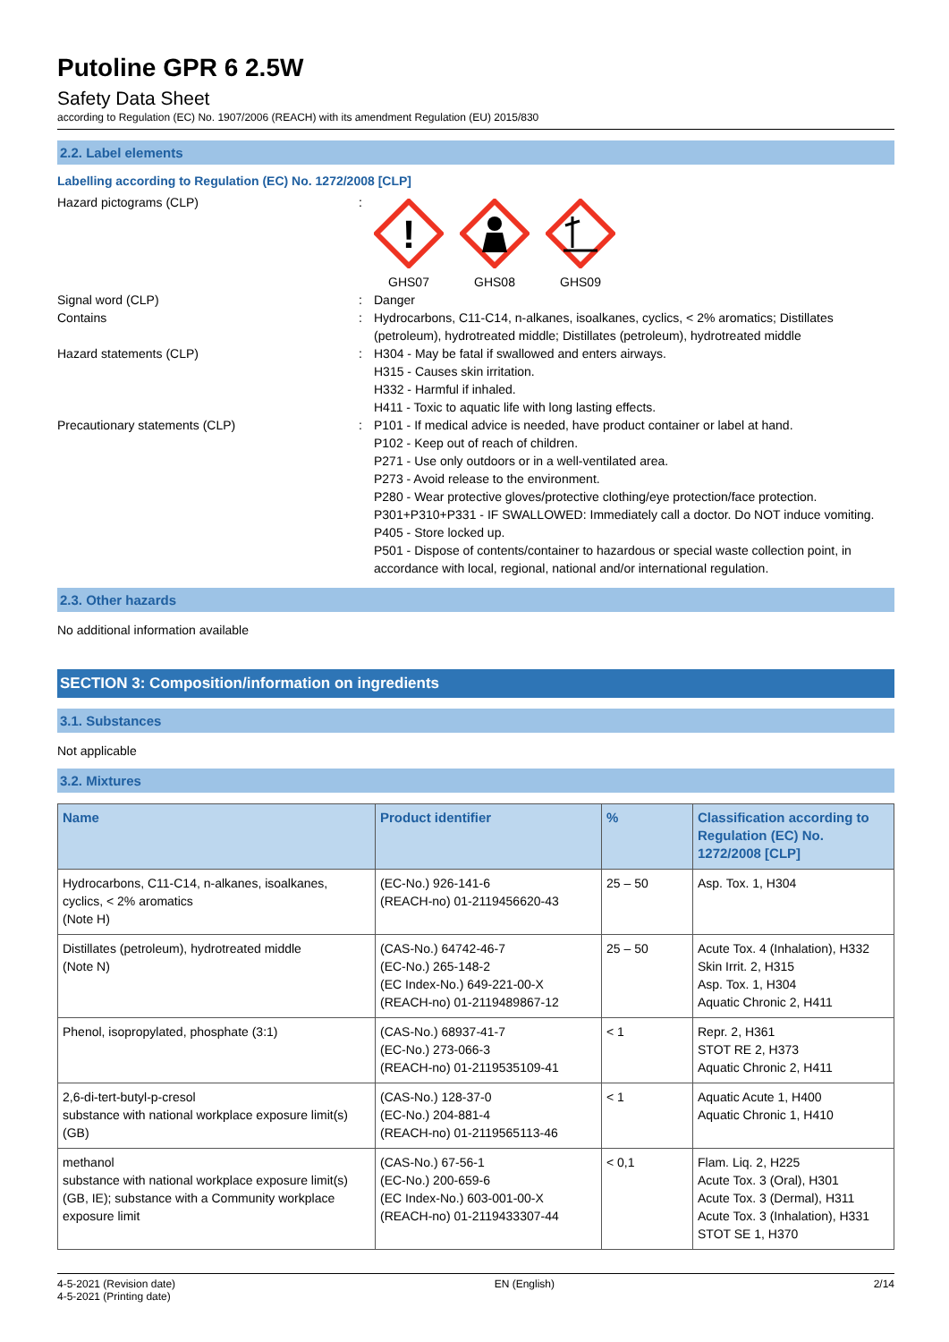Putoline GPR 6 2.5W
Safety Data Sheet
according to Regulation (EC) No. 1907/2006 (REACH) with its amendment Regulation (EU) 2015/830
2.2. Label elements
Labelling according to Regulation (EC) No. 1272/2008 [CLP]
Hazard pictograms (CLP) :
!
GHS07
GHS08 GHS09
Signal word (CLP) : Danger
Contains : Hydrocarbons, C11-C14, n-alkanes, isoalkanes, cyclics, < 2% aromatics; Distillates (petroleum), hydrotreated middle; Distillates (petroleum), hydrotreated middle
Hazard statements (CLP) : H304 - May be fatal if swallowed and enters airways.
H315 - Causes skin irritation.
H332 - Harmful if inhaled.
H411 - Toxic to aquatic life with long lasting effects.
Precautionary statements (CLP) : P101 - If medical advice is needed, have product container or label at hand.
P102 - Keep out of reach of children.
P271 - Use only outdoors or in a well-ventilated area.
P273 - Avoid release to the environment.
P280 - Wear protective gloves/protective clothing/eye protection/face protection.
P301+P310+P331 - IF SWALLOWED: Immediately call a doctor. Do NOT induce vomiting.
P405 - Store locked up.
P501 - Dispose of contents/container to hazardous or special waste collection point, in accordance with local, regional, national and/or international regulation.
2.3. Other hazards
No additional information available
SECTION 3: Composition/information on ingredients
3.1. Substances
Not applicable
3.2. Mixtures
| Name | Product identifier | % | Classification according to Regulation (EC) No. 1272/2008 [CLP] |
| --- | --- | --- | --- |
| Hydrocarbons, C11-C14, n-alkanes, isoalkanes, cyclics, < 2% aromatics (Note H) | (EC-No.) 926-141-6 (REACH-no) 01-2119456620-43 | 25 – 50 | Asp. Tox. 1, H304 |
| Distillates (petroleum), hydrotreated middle (Note N) | (CAS-No.) 64742-46-7 (EC-No.) 265-148-2 (EC Index-No.) 649-221-00-X (REACH-no) 01-2119489867-12 | 25 – 50 | Acute Tox. 4 (Inhalation), H332 Skin Irrit. 2, H315 Asp. Tox. 1, H304 Aquatic Chronic 2, H411 |
| Phenol, isopropylated, phosphate (3:1) | (CAS-No.) 68937-41-7 (EC-No.) 273-066-3 (REACH-no) 01-2119535109-41 | < 1 | Repr. 2, H361 STOT RE 2, H373 Aquatic Chronic 2, H411 |
| 2,6-di-tert-butyl-p-cresol substance with national workplace exposure limit(s) (GB) | (CAS-No.) 128-37-0 (EC-No.) 204-881-4 (REACH-no) 01-2119565113-46 | < 1 | Aquatic Acute 1, H400 Aquatic Chronic 1, H410 |
| methanol substance with national workplace exposure limit(s) (GB, IE); substance with a Community workplace exposure limit | (CAS-No.) 67-56-1 (EC-No.) 200-659-6 (EC Index-No.) 603-001-00-X (REACH-no) 01-2119433307-44 | < 0,1 | Flam. Liq. 2, H225 Acute Tox. 3 (Oral), H301 Acute Tox. 3 (Dermal), H311 Acute Tox. 3 (Inhalation), H331 STOT SE 1, H370 |
4-5-2021 (Revision date)
4-5-2021 (Printing date)
EN (English) 2/14